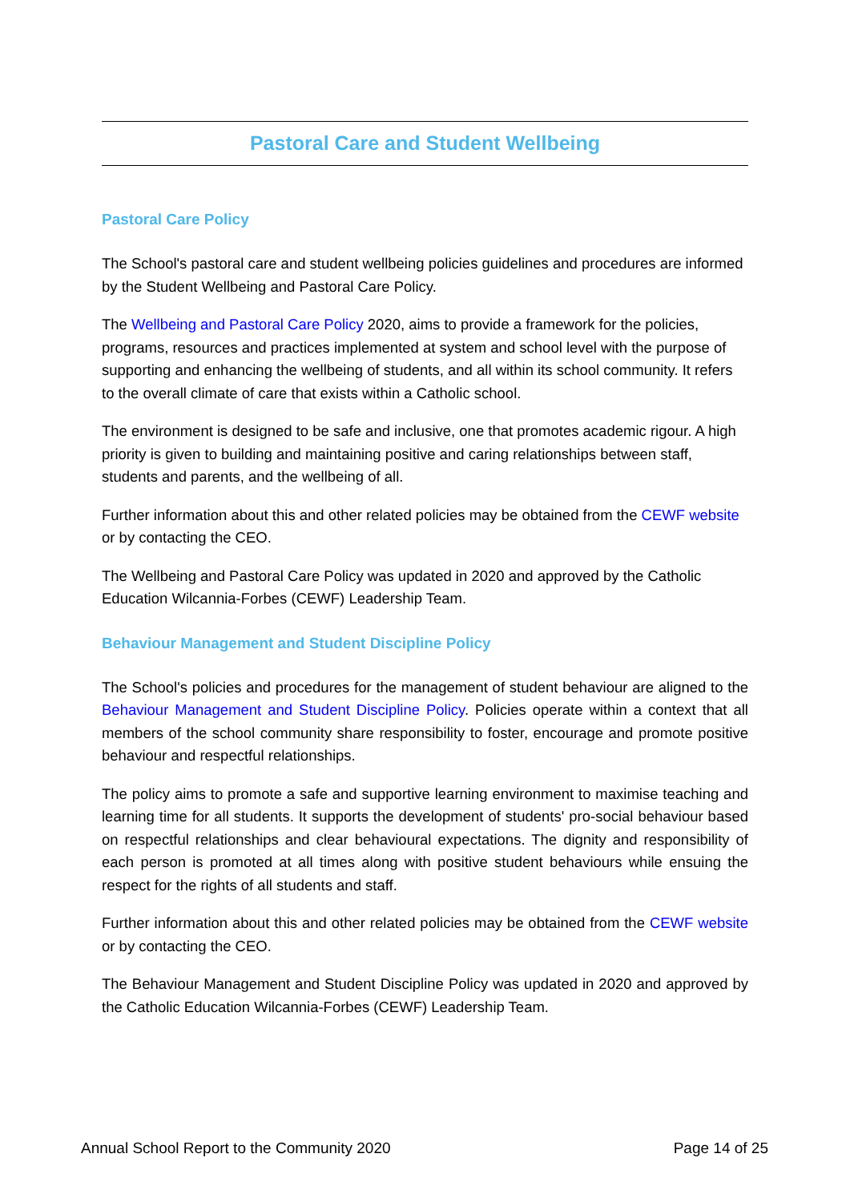Pastoral Care and Student Wellbeing
Pastoral Care Policy
The School's pastoral care and student wellbeing policies guidelines and procedures are informed by the Student Wellbeing and Pastoral Care Policy.
The Wellbeing and Pastoral Care Policy 2020, aims to provide a framework for the policies, programs, resources and practices implemented at system and school level with the purpose of supporting and enhancing the wellbeing of students, and all within its school community. It refers to the overall climate of care that exists within a Catholic school.
The environment is designed to be safe and inclusive, one that promotes academic rigour. A high priority is given to building and maintaining positive and caring relationships between staff, students and parents, and the wellbeing of all.
Further information about this and other related policies may be obtained from the CEWF website or by contacting the CEO.
The Wellbeing and Pastoral Care Policy was updated in 2020 and approved by the Catholic Education Wilcannia-Forbes (CEWF) Leadership Team.
Behaviour Management and Student Discipline Policy
The School's policies and procedures for the management of student behaviour are aligned to the Behaviour Management and Student Discipline Policy. Policies operate within a context that all members of the school community share responsibility to foster, encourage and promote positive behaviour and respectful relationships.
The policy aims to promote a safe and supportive learning environment to maximise teaching and learning time for all students. It supports the development of students' pro-social behaviour based on respectful relationships and clear behavioural expectations. The dignity and responsibility of each person is promoted at all times along with positive student behaviours while ensuing the respect for the rights of all students and staff.
Further information about this and other related policies may be obtained from the CEWF website or by contacting the CEO.
The Behaviour Management and Student Discipline Policy was updated in 2020 and approved by the Catholic Education Wilcannia-Forbes (CEWF) Leadership Team.
Annual School Report to the Community 2020 Page 14 of 25